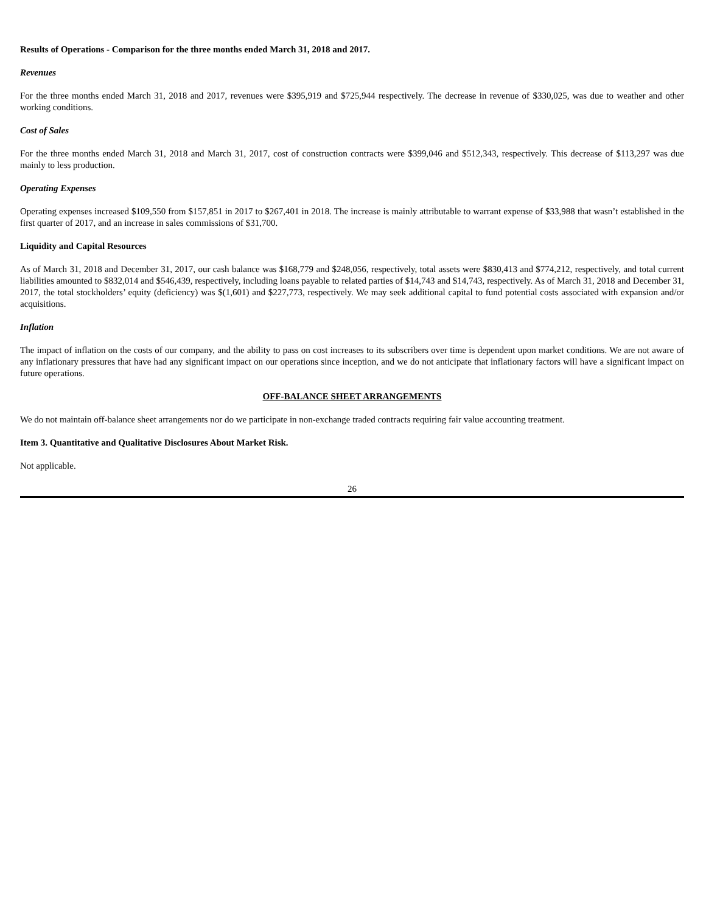Results of Operations - Comparison for the three months ended March 31, 2018 and 2017.
Revenues
For the three months ended March 31, 2018 and 2017, revenues were $395,919 and $725,944 respectively. The decrease in revenue of $330,025, was due to weather and other working conditions.
Cost of Sales
For the three months ended March 31, 2018 and March 31, 2017, cost of construction contracts were $399,046 and $512,343, respectively. This decrease of $113,297 was due mainly to less production.
Operating Expenses
Operating expenses increased $109,550 from $157,851 in 2017 to $267,401 in 2018. The increase is mainly attributable to warrant expense of $33,988 that wasn’t established in the first quarter of 2017, and an increase in sales commissions of $31,700.
Liquidity and Capital Resources
As of March 31, 2018 and December 31, 2017, our cash balance was $168,779 and $248,056, respectively, total assets were $830,413 and $774,212, respectively, and total current liabilities amounted to $832,014 and $546,439, respectively, including loans payable to related parties of $14,743 and $14,743, respectively. As of March 31, 2018 and December 31, 2017, the total stockholders’ equity (deficiency) was $(1,601) and $227,773, respectively. We may seek additional capital to fund potential costs associated with expansion and/or acquisitions.
Inflation
The impact of inflation on the costs of our company, and the ability to pass on cost increases to its subscribers over time is dependent upon market conditions. We are not aware of any inflationary pressures that have had any significant impact on our operations since inception, and we do not anticipate that inflationary factors will have a significant impact on future operations.
OFF-BALANCE SHEET ARRANGEMENTS
We do not maintain off-balance sheet arrangements nor do we participate in non-exchange traded contracts requiring fair value accounting treatment.
Item 3. Quantitative and Qualitative Disclosures About Market Risk.
Not applicable.
26